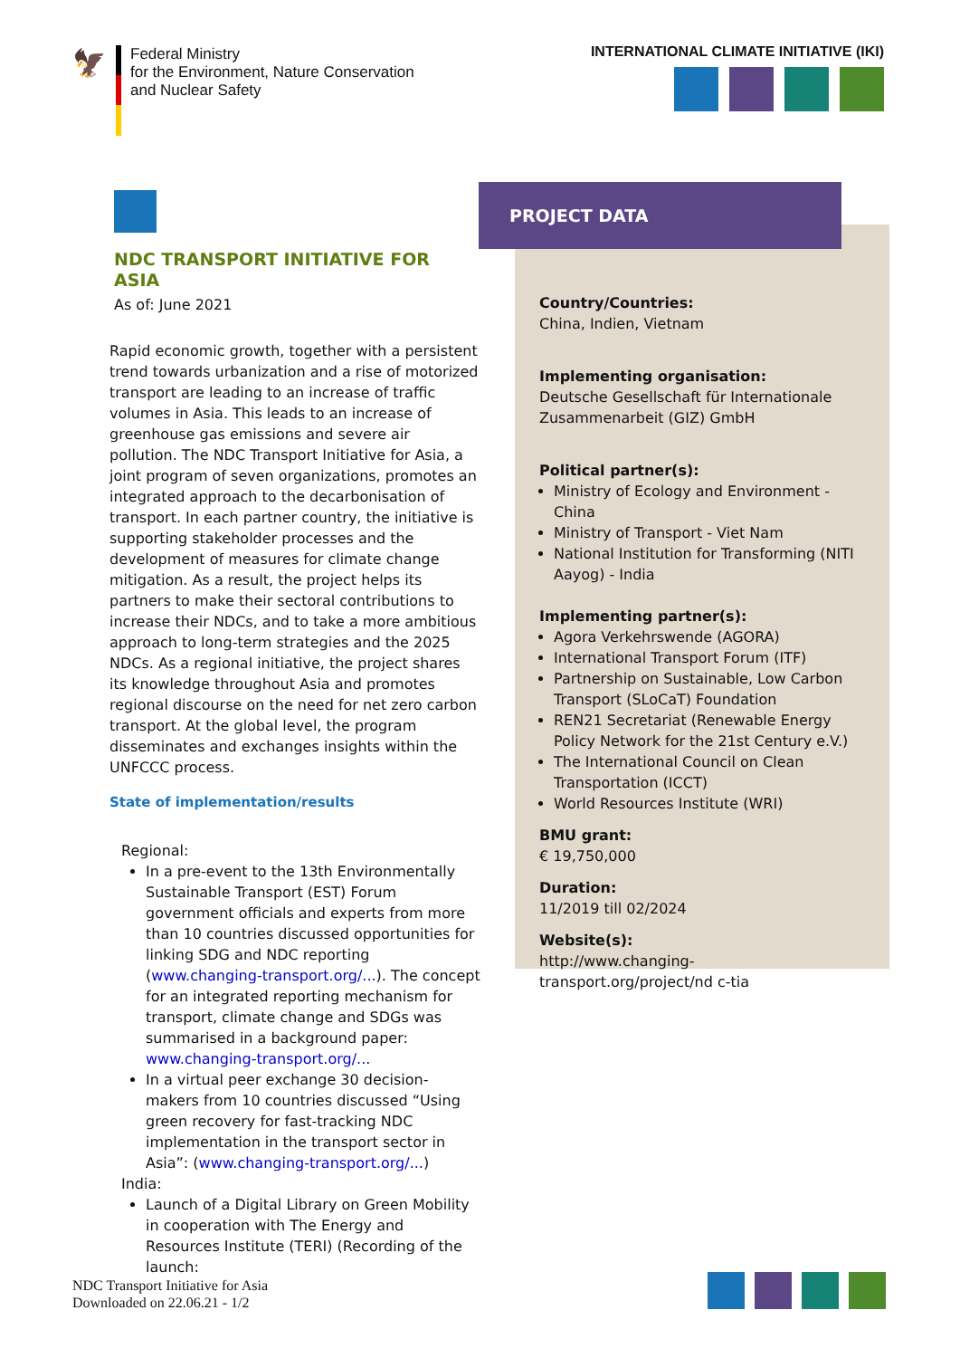🦅
Federal Ministry
for the Environment, Nature Conservation
and Nuclear Safety
INTERNATIONAL CLIMATE INITIATIVE (IKI)
NDC TRANSPORT INITIATIVE FOR ASIA
As of: June 2021
Rapid economic growth, together with a persistent trend towards urbanization and a rise of motorized transport are leading to an increase of traffic volumes in Asia. This leads to an increase of greenhouse gas emissions and severe air pollution. The NDC Transport Initiative for Asia, a joint program of seven organizations, promotes an integrated approach to the decarbonisation of transport. In each partner country, the initiative is supporting stakeholder processes and the development of measures for climate change mitigation. As a result, the project helps its partners to make their sectoral contributions to increase their NDCs, and to take a more ambitious approach to long-term strategies and the 2025 NDCs. As a regional initiative, the project shares its knowledge throughout Asia and promotes regional discourse on the need for net zero carbon transport. At the global level, the program disseminates and exchanges insights within the UNFCCC process.
State of implementation/results
Regional:
In a pre-event to the 13th Environmentally Sustainable Transport (EST) Forum government officials and experts from more than 10 countries discussed opportunities for linking SDG and NDC reporting (www.changing-transport.org/...). The concept for an integrated reporting mechanism for transport, climate change and SDGs was summarised in a background paper: www.changing-transport.org/...
In a virtual peer exchange 30 decision-makers from 10 countries discussed “Using green recovery for fast-tracking NDC implementation in the transport sector in Asia”: (www.changing-transport.org/...)
India:
Launch of a Digital Library on Green Mobility in cooperation with The Energy and Resources Institute (TERI) (Recording of the launch:
Country/Countries:
China, Indien, Vietnam
Implementing organisation:
Deutsche Gesellschaft für Internationale Zusammenarbeit (GIZ) GmbH
Political partner(s):
Ministry of Ecology and Environment - China
Ministry of Transport - Viet Nam
National Institution for Transforming (NITI Aayog) - India
Implementing partner(s):
Agora Verkehrswende (AGORA)
International Transport Forum (ITF)
Partnership on Sustainable, Low Carbon Transport (SLoCaT) Foundation
REN21 Secretariat (Renewable Energy Policy Network for the 21st Century e.V.)
The International Council on Clean Transportation (ICCT)
World Resources Institute (WRI)
BMU grant:
€ 19,750,000
Duration:
11/2019 till 02/2024
Website(s):
http://www.changing-transport.org/project/nd c-tia
PROJECT DATA
NDC Transport Initiative for Asia
Downloaded on 22.06.21 - 1/2